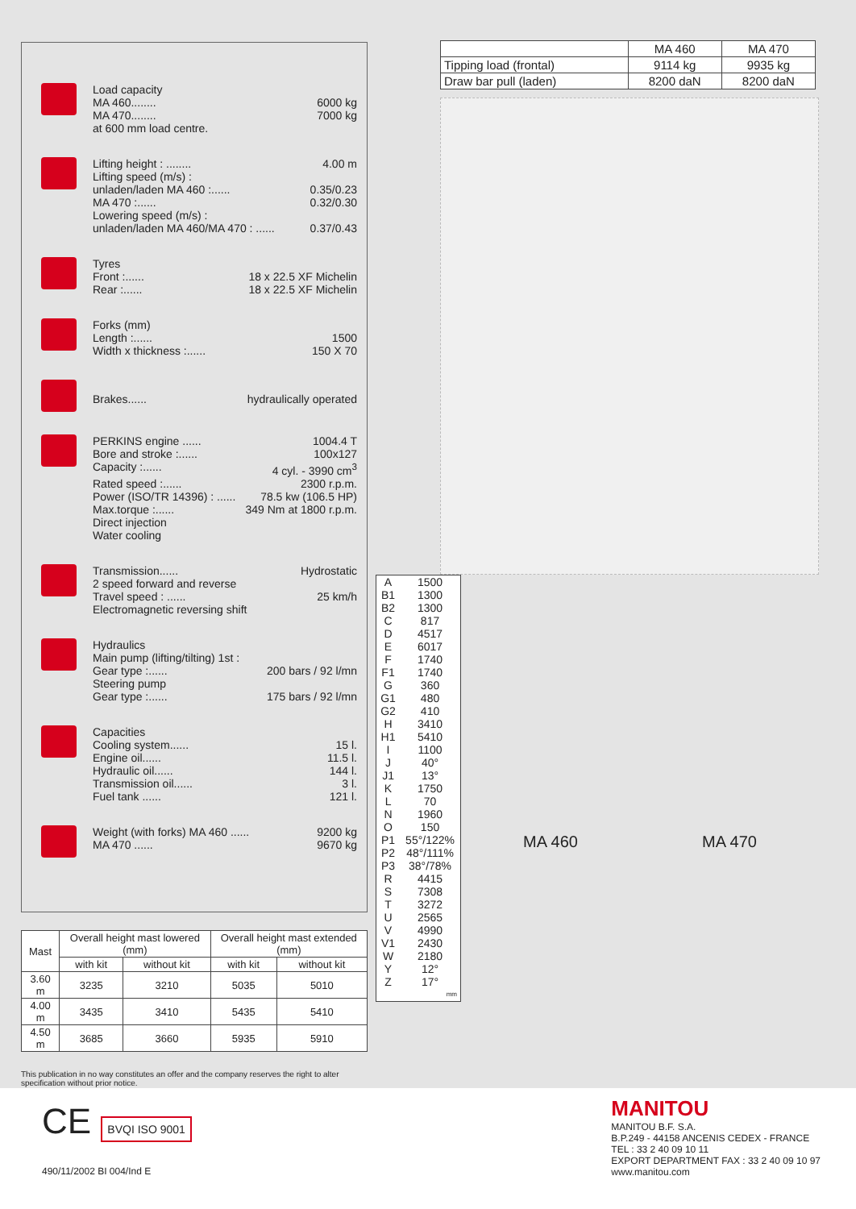Load capacity
MA 460........ 6000 kg
MA 470........ 7000 kg
at 600 mm load centre.
Lifting height : ........ 4.00 m
Lifting speed (m/s) :
unladen/laden MA 460 :...... 0.35/0.23
MA 470 :...... 0.32/0.30
Lowering speed (m/s) :
unladen/laden MA 460/MA 470 : ...... 0.37/0.43
Tyres
Front :...... 18 x 22.5 XF Michelin
Rear :...... 18 x 22.5 XF Michelin
Forks (mm)
Length :...... 1500
Width x thickness :...... 150 X 70
Brakes...... hydraulically operated
PERKINS engine ...... 1004.4 T
Bore and stroke :...... 100x127
Capacity :...... 4 cyl. - 3990 cm<sup>3</sup>
Rated speed :...... 2300 r.p.m.
Power (ISO/TR 14396) : ...... 78.5 kw (106.5 HP)
Max.torque :...... 349 Nm at 1800 r.p.m.
Direct injection
Water cooling
Transmission...... Hydrostatic
2 speed forward and reverse
Travel speed : ...... 25 km/h
Electromagnetic reversing shift
Hydraulics
Main pump (lifting/tilting) 1st :
Gear type :...... 200 bars / 92 l/mn
Steering pump
Gear type :...... 175 bars / 92 l/mn
Capacities
Cooling system...... 15 l.
Engine oil...... 11.5 l.
Hydraulic oil...... 144 l.
Transmission oil...... 3 l.
Fuel tank ...... 121 l.
Weight (with forks) MA 460 ...... 9200 kg
MA 470 ...... 9670 kg
| Mast | Overall height mast lowered (mm) | | Overall height mast extended (mm) | |
| --- | --- | --- | --- | --- |
| | with kit | without kit | with kit | without kit |
| 3.60 m | 3235 | 3210 | 5035 | 5010 |
| 4.00 m | 3435 | 3410 | 5435 | 5410 |
| 4.50 m | 3685 | 3660 | 5935 | 5910 |
This publication in no way constitutes an offer and the company reserves the right to alter specification without prior notice.
| | MA 460 | MA 470 |
| Tipping load (frontal) | 9114 kg | 9935 kg |
| Draw bar pull (laden) | 8200 daN | 8200 daN |
| A | 1500 |
| B1 | 1300 |
| B2 | 1300 |
| C | 817 |
| D | 4517 |
| E | 6017 |
| F | 1740 |
| F1 | 1740 |
| G | 360 |
| G1 | 480 |
| G2 | 410 |
| H | 3410 |
| H1 | 5410 |
| I | 1100 |
| J | 40° |
| J1 | 13° |
| K | 1750 |
| L | 70 |
| N | 1960 |
| O | 150 |
| P1 | 55°/122% |
| P2 | 48°/111% |
| P3 | 38°/78% |
| R | 4415 |
| S | 7308 |
| T | 3272 |
| U | 2565 |
| V | 4990 |
| V1 | 2430 |
| W | 2180 |
| Y | 12° |
| Z | 17° |
| | mm |
MA 460 MA 470
CE BVQI ISO 9001
490/11/2002 BI 004/Ind E
MANITOU
MANITOU B.F. S.A.
B.P.249 - 44158 ANCENIS CEDEX - FRANCE
TEL : 33 2 40 09 10 11
EXPORT DEPARTMENT FAX : 33 2 40 09 10 97
www.manitou.com